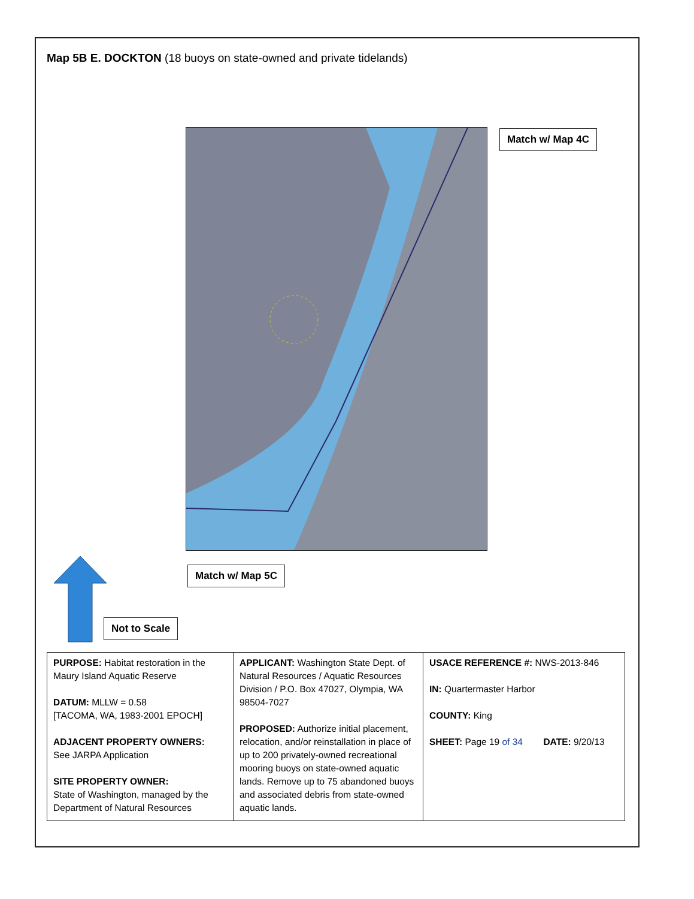Map 5B E. DOCKTON (18 buoys on state-owned and private tidelands)
Match w/ Map 4C
Match w/ Map 5C
Not to Scale
| PURPOSE: Habitat restoration in the Maury Island Aquatic Reserve DATUM: MLLW = 0.58 [TACOMA, WA, 1983-2001 EPOCH] ADJACENT PROPERTY OWNERS: See JARPA Application SITE PROPERTY OWNER: State of Washington, managed by the Department of Natural Resources | APPLICANT: Washington State Dept. of Natural Resources / Aquatic Resources Division / P.O. Box 47027, Olympia, WA 98504-7027 PROPOSED: Authorize initial placement, relocation, and/or reinstallation in place of up to 200 privately-owned recreational mooring buoys on state-owned aquatic lands. Remove up to 75 abandoned buoys and associated debris from state-owned aquatic lands. | USACE REFERENCE #: NWS-2013-846 IN: Quartermaster Harbor COUNTY: King SHEET: Page 19 of 34 DATE: 9/20/13 |